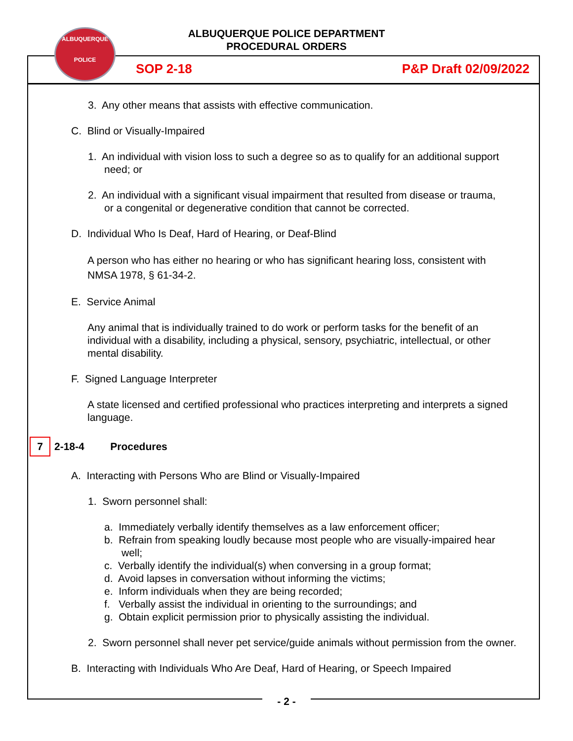ALBUQUERQUE POLICE DEPARTMENT
PROCEDURAL ORDERS
ALBUQUERQUE
POLICE
SOP 2-18 P&P Draft 02/09/2022
3. Any other means that assists with effective communication.
C. Blind or Visually-Impaired
1. An individual with vision loss to such a degree so as to qualify for an additional support need; or
2. An individual with a significant visual impairment that resulted from disease or trauma, or a congenital or degenerative condition that cannot be corrected.
D. Individual Who Is Deaf, Hard of Hearing, or Deaf-Blind
A person who has either no hearing or who has significant hearing loss, consistent with NMSA 1978, § 61-34-2.
E. Service Animal
Any animal that is individually trained to do work or perform tasks for the benefit of an individual with a disability, including a physical, sensory, psychiatric, intellectual, or other mental disability.
F. Signed Language Interpreter
A state licensed and certified professional who practices interpreting and interprets a signed language.
7 2-18-4 Procedures
A. Interacting with Persons Who are Blind or Visually-Impaired
1. Sworn personnel shall:
a. Immediately verbally identify themselves as a law enforcement officer;
b. Refrain from speaking loudly because most people who are visually-impaired hear well;
c. Verbally identify the individual(s) when conversing in a group format;
d. Avoid lapses in conversation without informing the victims;
e. Inform individuals when they are being recorded;
f. Verbally assist the individual in orienting to the surroundings; and
g. Obtain explicit permission prior to physically assisting the individual.
2. Sworn personnel shall never pet service/guide animals without permission from the owner.
B. Interacting with Individuals Who Are Deaf, Hard of Hearing, or Speech Impaired
- 2 -